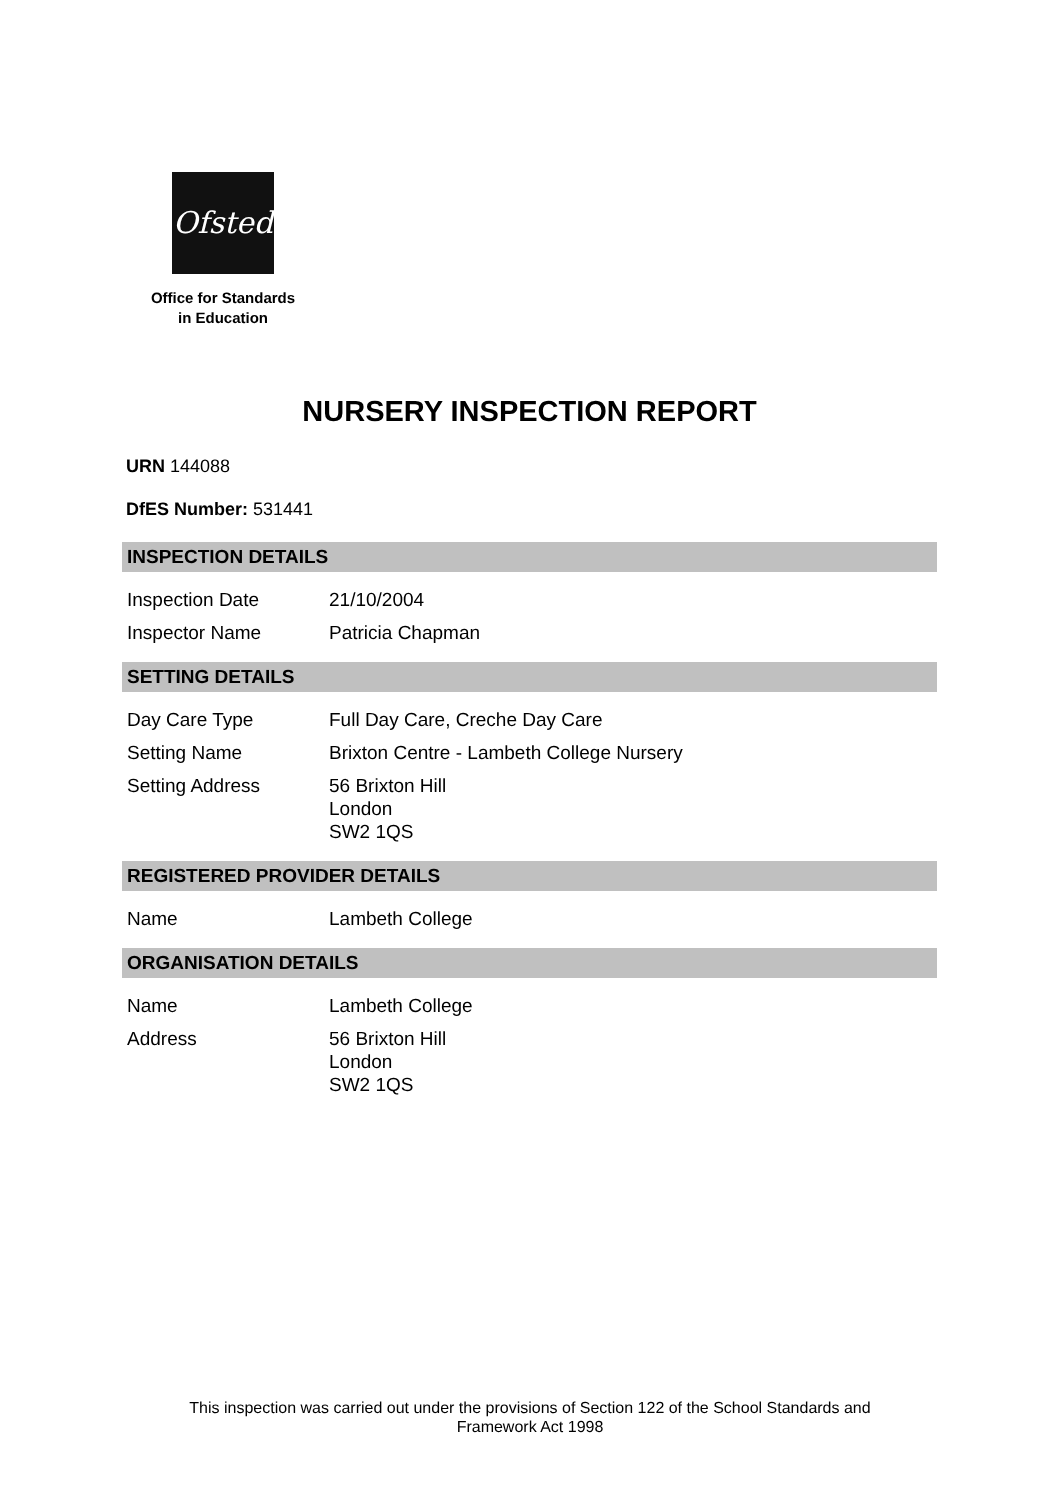Ofsted
Office for Standards
in Education
NURSERY INSPECTION REPORT
URN 144088
DfES Number: 531441
INSPECTION DETAILS
| Inspection Date | 21/10/2004 |
| Inspector Name | Patricia Chapman |
SETTING DETAILS
| Day Care Type | Full Day Care, Creche Day Care |
| Setting Name | Brixton Centre - Lambeth College Nursery |
| Setting Address | 56 Brixton Hill London SW2 1QS |
REGISTERED PROVIDER DETAILS
| Name | Lambeth College |
ORGANISATION DETAILS
| Name | Lambeth College |
| Address | 56 Brixton Hill London SW2 1QS |
This inspection was carried out under the provisions of Section 122 of the School Standards and
Framework Act 1998